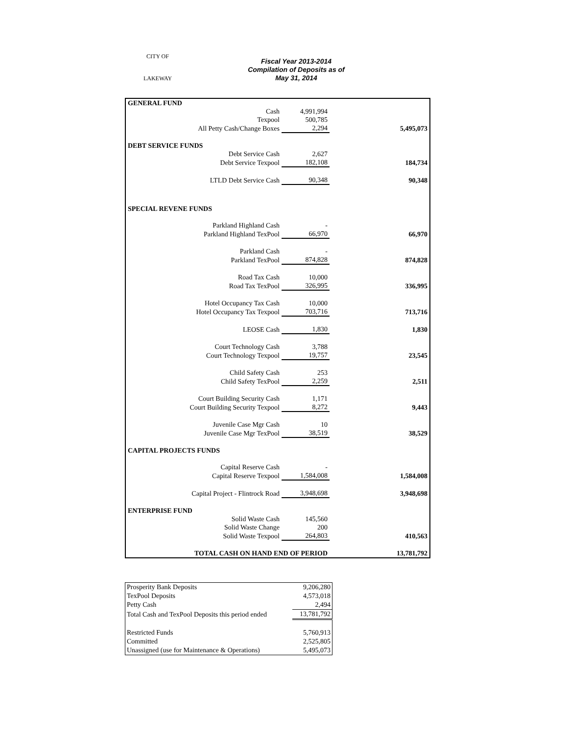CITY OF
LAKEWAY
Fiscal Year 2013-2014
Compilation of Deposits as of
May 31, 2014
| GENERAL FUND | | | |
| Cash | 4,991,994 | | |
| Texpool | 500,785 | | |
| All Petty Cash/Change Boxes | 2,294 | | 5,495,073 |
| DEBT SERVICE FUNDS | | | |
| Debt Service Cash | 2,627 | | |
| Debt Service Texpool | 182,108 | | 184,734 |
| LTLD Debt Service Cash | 90,348 | | 90,348 |
| SPECIAL REVENE FUNDS | | | |
| Parkland Highland Cash | - | | |
| Parkland Highland TexPool | 66,970 | | 66,970 |
| Parkland Cash | - | | |
| Parkland TexPool | 874,828 | | 874,828 |
| Road Tax Cash | 10,000 | | |
| Road Tax TexPool | 326,995 | | 336,995 |
| Hotel Occupancy Tax Cash | 10,000 | | |
| Hotel Occupancy Tax Texpool | 703,716 | | 713,716 |
| LEOSE Cash | 1,830 | | 1,830 |
| Court Technology Cash | 3,788 | | |
| Court Technology Texpool | 19,757 | | 23,545 |
| Child Safety Cash | 253 | | |
| Child Safety TexPool | 2,259 | | 2,511 |
| Court Building Security Cash | 1,171 | | |
| Court Building Security Texpool | 8,272 | | 9,443 |
| Juvenile Case Mgr Cash | 10 | | |
| Juvenile Case Mgr TexPool | 38,519 | | 38,529 |
| CAPITAL PROJECTS FUNDS | | | |
| Capital Reserve Cash | - | | |
| Capital Reserve Texpool | 1,584,008 | | 1,584,008 |
| Capital Project - Flintrock Road | 3,948,698 | | 3,948,698 |
| ENTERPRISE FUND | | | |
| Solid Waste Cash | 145,560 | | |
| Solid Waste Change | 200 | | |
| Solid Waste Texpool | 264,803 | | 410,563 |
| TOTAL CASH ON HAND END OF PERIOD | | | 13,781,792 |
| Prosperity Bank Deposits | 9,206,280 |
| TexPool Deposits | 4,573,018 |
| Petty Cash | 2,494 |
| Total Cash and TexPool Deposits this period ended | 13,781,792 |
| Restricted Funds | 5,760,913 |
| Committed | 2,525,805 |
| Unassigned (use for Maintenance & Operations) | 5,495,073 |